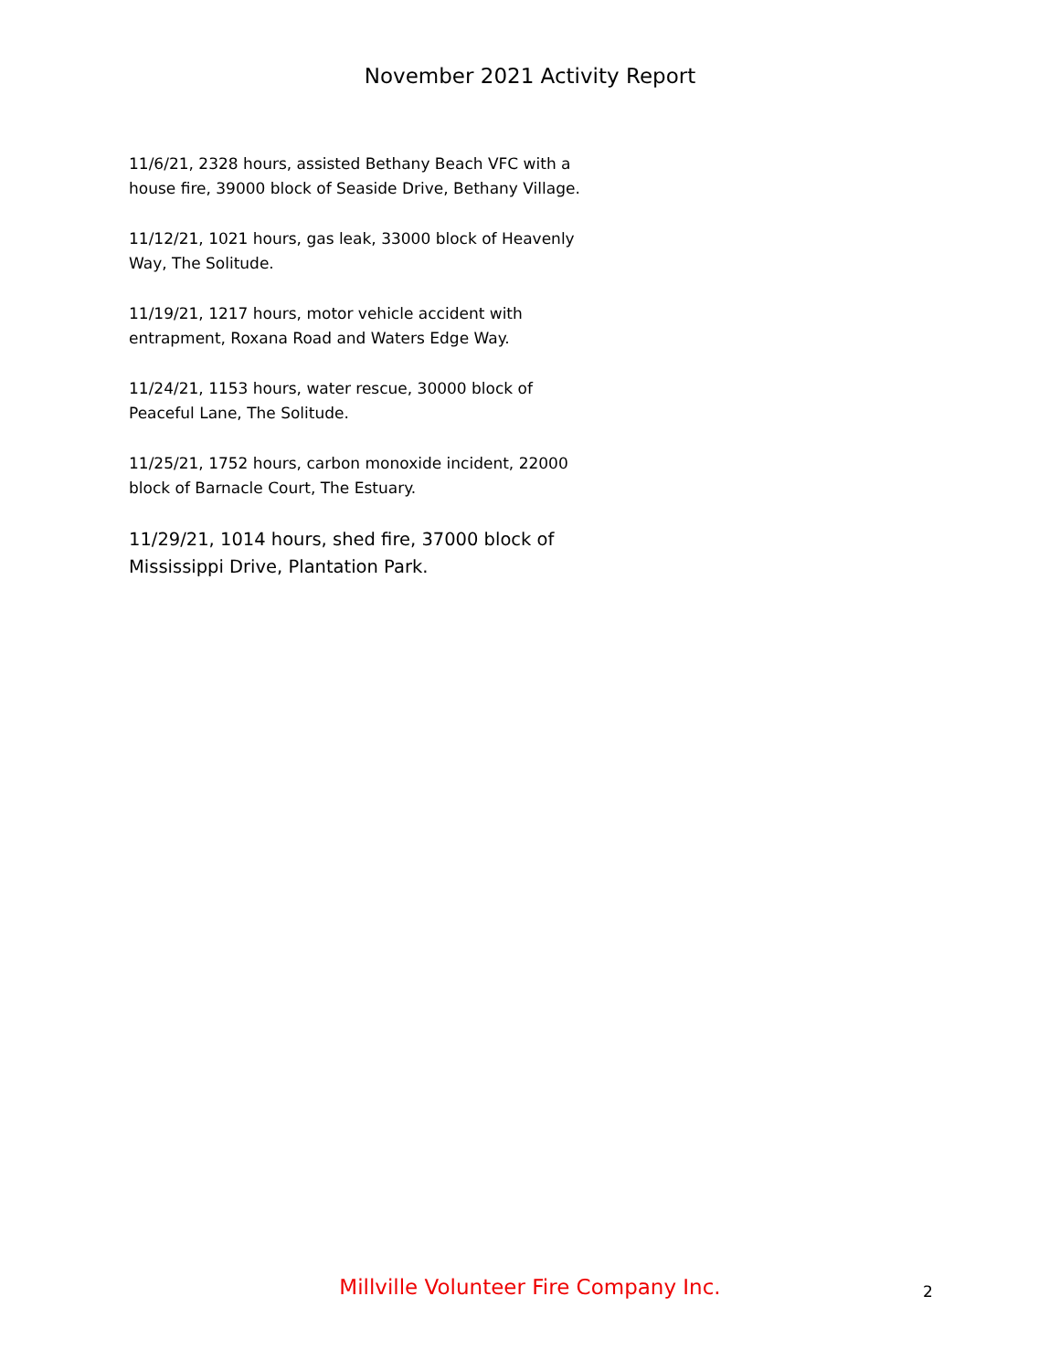November 2021 Activity Report
11/6/21, 2328 hours, assisted Bethany Beach VFC with a house fire, 39000 block of Seaside Drive, Bethany Village.
11/12/21, 1021 hours, gas leak, 33000 block of Heavenly Way, The Solitude.
11/19/21, 1217 hours, motor vehicle accident with entrapment, Roxana Road and Waters Edge Way.
11/24/21, 1153 hours, water rescue, 30000 block of Peaceful Lane, The Solitude.
11/25/21, 1752 hours, carbon monoxide incident, 22000 block of Barnacle Court, The Estuary.
11/29/21, 1014 hours, shed fire, 37000 block of Mississippi Drive, Plantation Park.
Millville Volunteer Fire Company Inc. 2